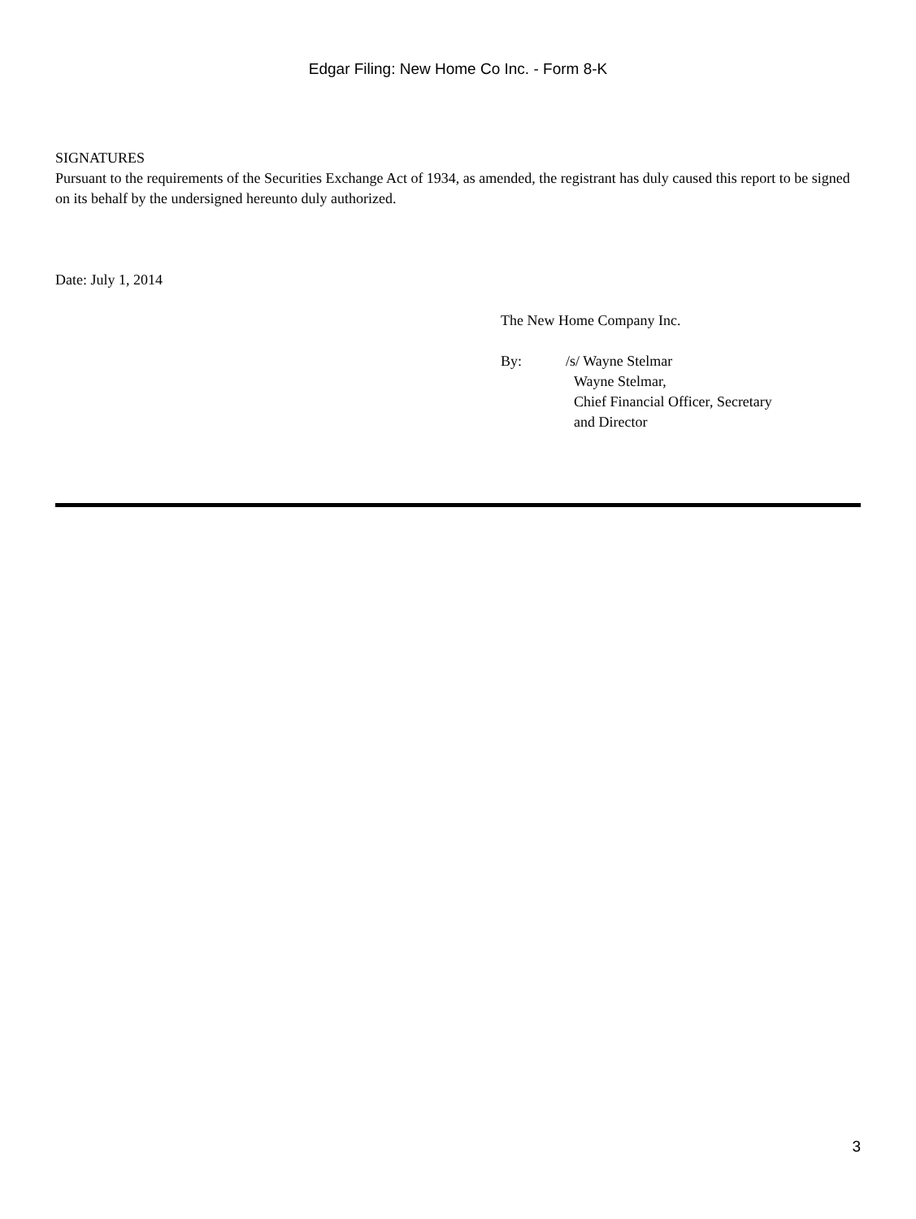Edgar Filing: New Home Co Inc. - Form 8-K
SIGNATURES
Pursuant to the requirements of the Securities Exchange Act of 1934, as amended, the registrant has duly caused this report to be signed on its behalf by the undersigned hereunto duly authorized.
Date: July 1, 2014
The New Home Company Inc.
By: /s/ Wayne Stelmar
Wayne Stelmar,
Chief Financial Officer, Secretary
and Director
3